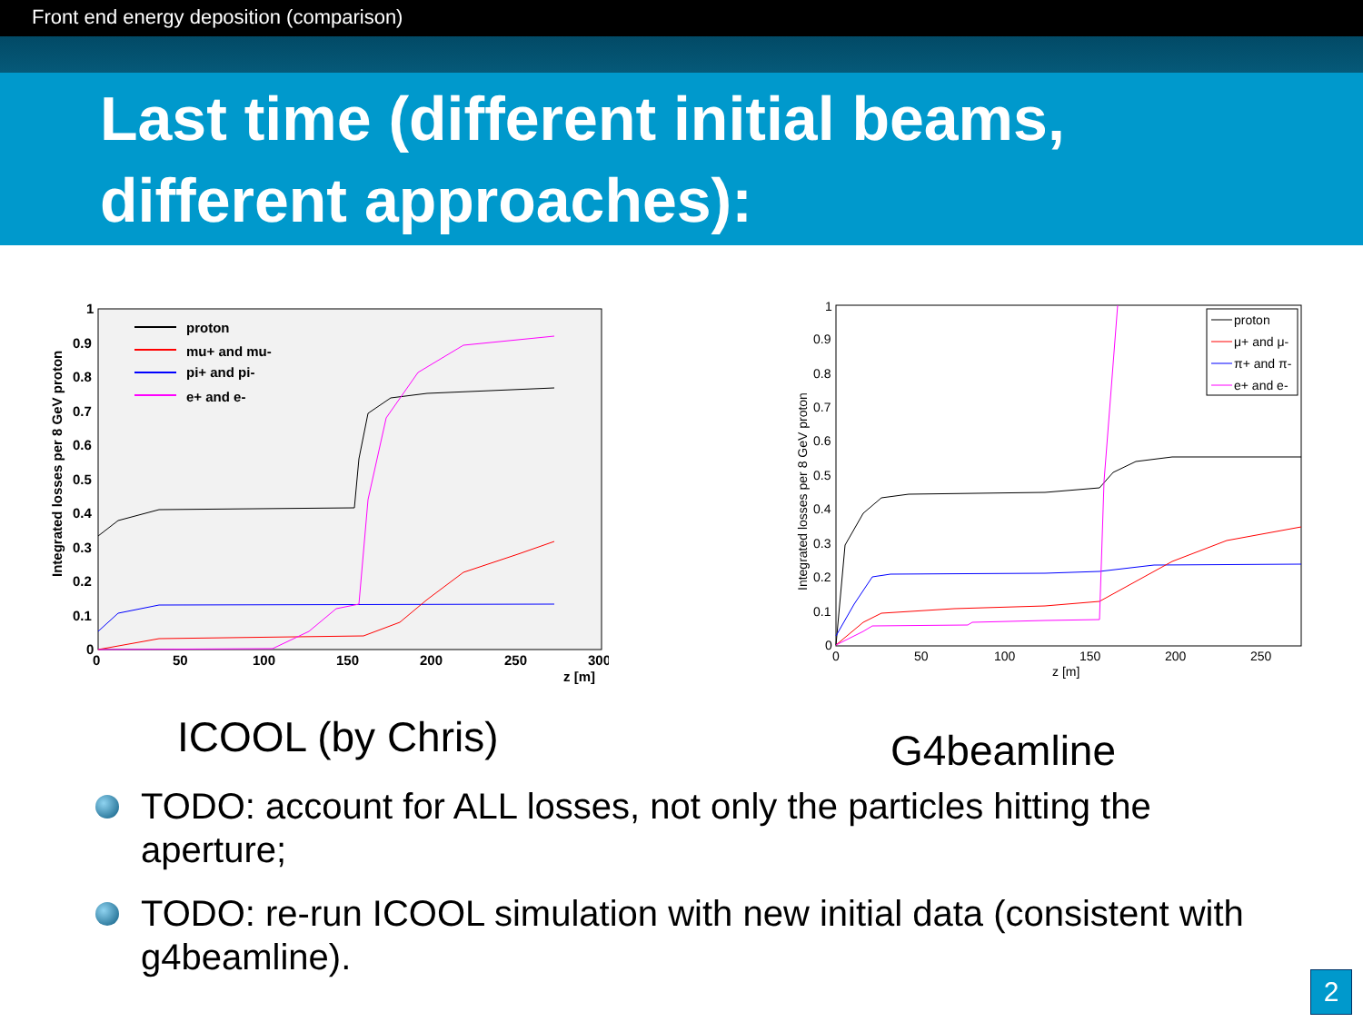Front end energy deposition (comparison)
Last time (different initial beams, different approaches):
proton
mu+ and mu-
pi+ and pi-
e+ and e-
0
0.1
0.2
0.3
0.4
0.5
0.6
0.7
0.8
0.9
1
0
50
100
150
200
250
300
z [m]
Integrated losses per 8 GeV proton
ICOOL (by Chris)
proton
μ+ and μ-
π+ and π-
e+ and e-
0
0.1
0.2
0.3
0.4
0.5
0.6
0.7
0.8
0.9
1
0
50
100
150
200
250
z [m]
Integrated losses per 8 GeV proton
G4beamline
TODO: account for ALL losses, not only the particles hitting the aperture;
TODO: re-run ICOOL simulation with new initial data (consistent with g4beamline).
2